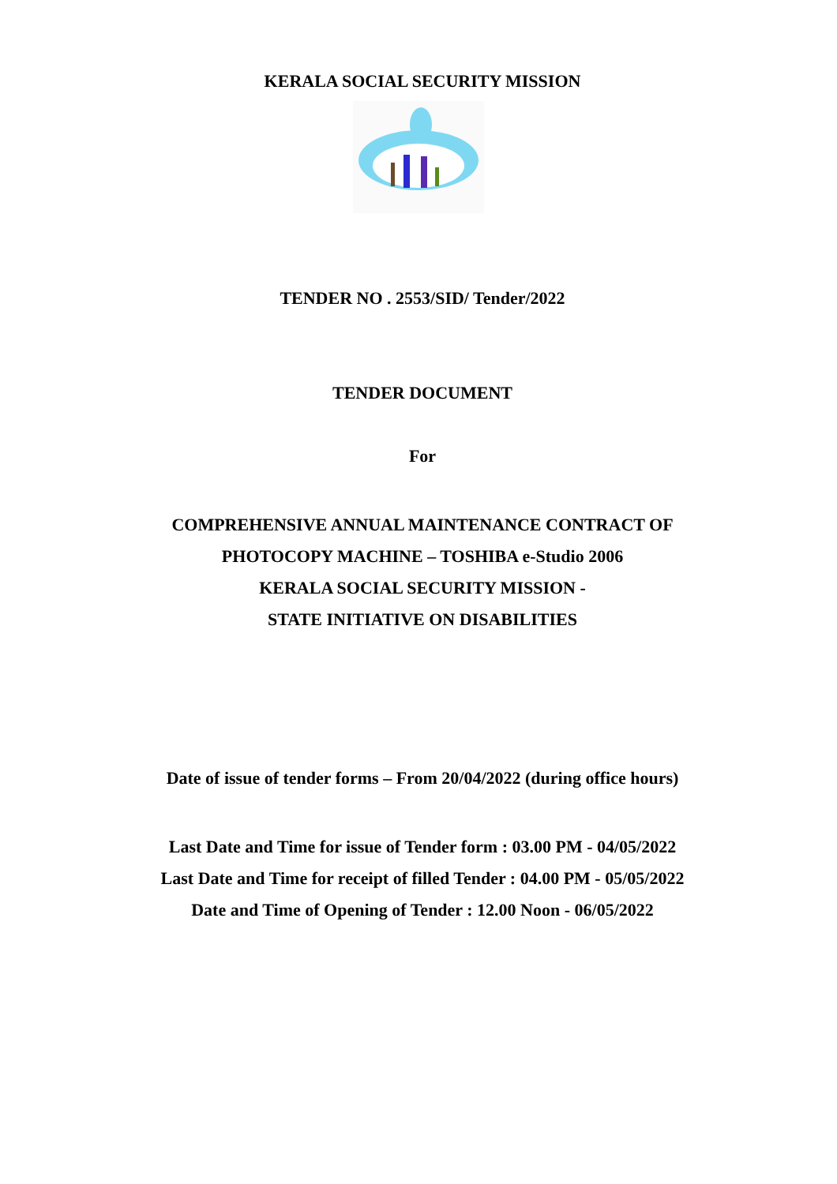KERALA SOCIAL SECURITY MISSION
TENDER NO . 2553/SID/ Tender/2022
TENDER DOCUMENT
For
COMPREHENSIVE ANNUAL MAINTENANCE CONTRACT OF
PHOTOCOPY MACHINE – TOSHIBA e-Studio 2006
KERALA SOCIAL SECURITY MISSION -
STATE INITIATIVE ON DISABILITIES
Date of issue of tender forms – From 20/04/2022 (during office hours)
Last Date and Time for issue of Tender form : 03.00 PM - 04/05/2022
Last Date and Time for receipt of filled Tender : 04.00 PM - 05/05/2022
Date and Time of Opening of Tender : 12.00 Noon - 06/05/2022